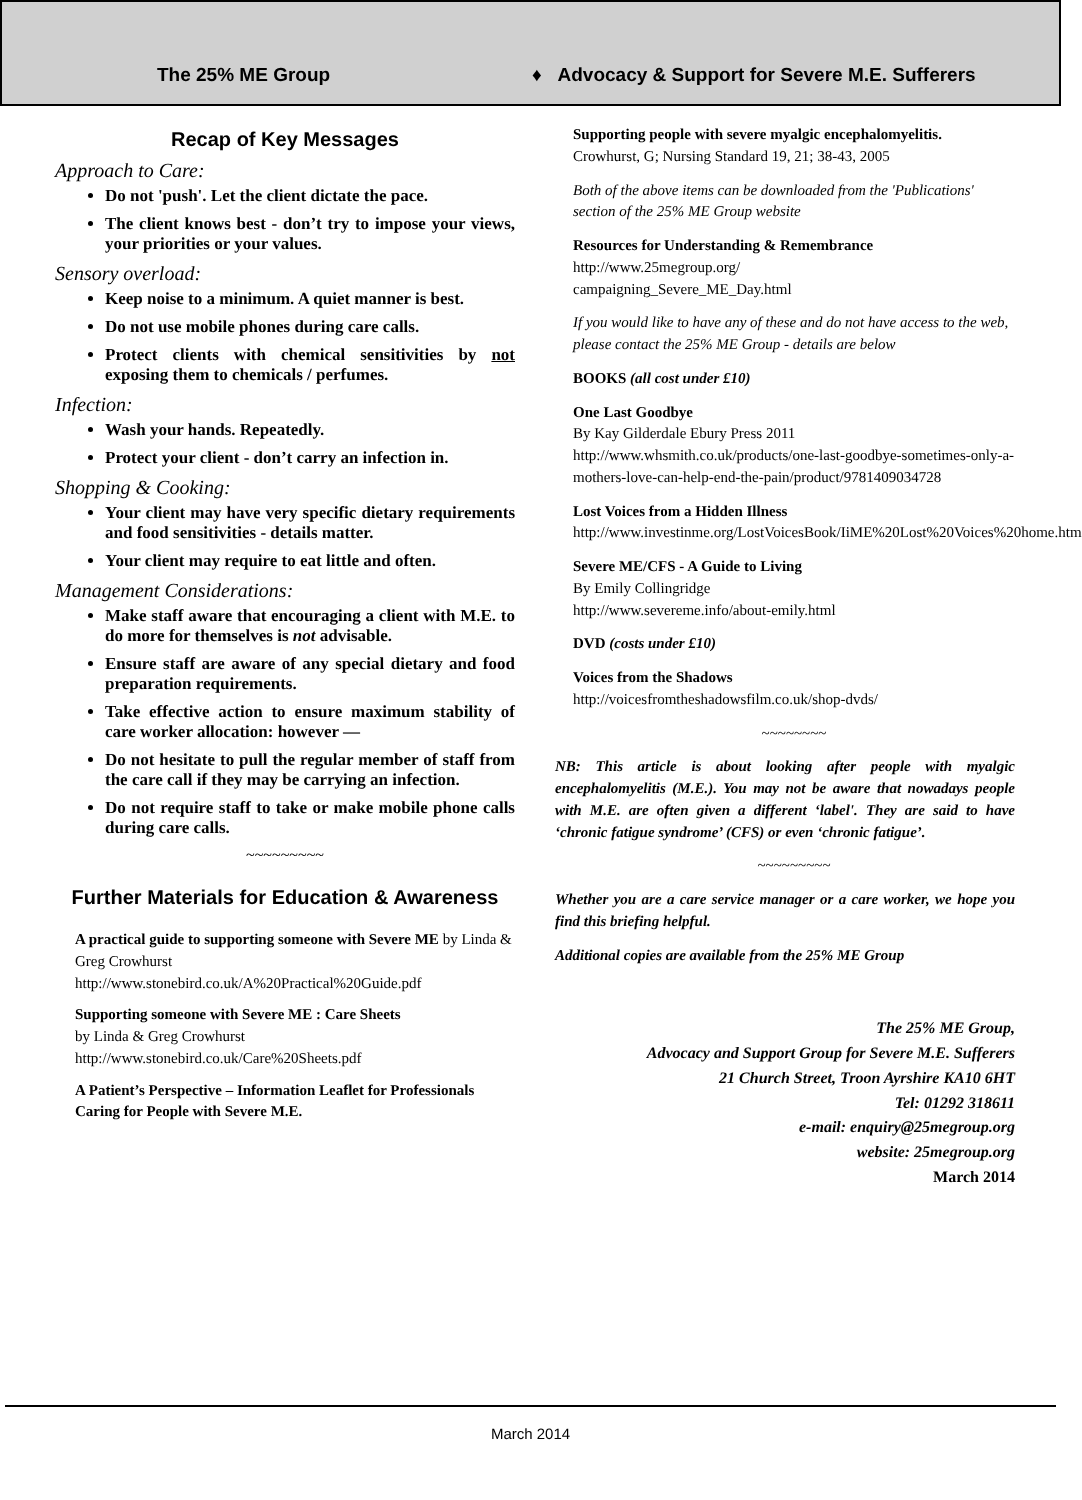The 25% ME Group
♦ Advocacy & Support for Severe M.E. Sufferers
Recap of Key Messages
Approach to Care:
Do not 'push'. Let the client dictate the pace.
The client knows best - don’t try to impose your views, your priorities or your values.
Sensory overload:
Keep noise to a minimum. A quiet manner is best.
Do not use mobile phones during care calls.
Protect clients with chemical sensitivities by not exposing them to chemicals / perfumes.
Infection:
Wash your hands. Repeatedly.
Protect your client - don’t carry an infection in.
Shopping & Cooking:
Your client may have very specific dietary requirements and food sensitivities - details matter.
Your client may require to eat little and often.
Management Considerations:
Make staff aware that encouraging a client with M.E. to do more for themselves is not advisable.
Ensure staff are aware of any special dietary and food preparation requirements.
Take effective action to ensure maximum stability of care worker allocation: however —
Do not hesitate to pull the regular member of staff from the care call if they may be carrying an infection.
Do not require staff to take or make mobile phone calls during care calls.
~~~~~~~~~
Further Materials for Education & Awareness
A practical guide to supporting someone with Severe ME by Linda & Greg Crowhurst
http://www.stonebird.co.uk/A%20Practical%20Guide.pdf
Supporting someone with Severe ME : Care Sheets
by Linda & Greg Crowhurst
http://www.stonebird.co.uk/Care%20Sheets.pdf
A Patient’s Perspective – Information Leaflet for Professionals Caring for People with Severe M.E.
Supporting people with severe myalgic encephalomyelitis.
Crowhurst, G; Nursing Standard 19, 21; 38-43, 2005
Both of the above items can be downloaded from the 'Publications' section of the 25% ME Group website
Resources for Understanding & Remembrance
http://www.25megroup.org/
campaigning_Severe_ME_Day.html
If you would like to have any of these and do not have access to the web, please contact the 25% ME Group - details are below
BOOKS (all cost under £10)
One Last Goodbye
By Kay Gilderdale Ebury Press 2011
http://www.whsmith.co.uk/products/one-last-goodbye-sometimes-only-a-mothers-love-can-help-end-the-pain/product/9781409034728
Lost Voices from a Hidden Illness
http://www.investinme.org/LostVoicesBook/IiME%20Lost%20Voices%20home.htm
Severe ME/CFS - A Guide to Living
By Emily Collingridge
http://www.severeme.info/about-emily.html
DVD (costs under £10)
Voices from the Shadows
http://voicesfromtheshadowsfilm.co.uk/shop-dvds/
~~~~~~~~
NB: This article is about looking after people with myalgic encephalomyelitis (M.E.). You may not be aware that nowadays people with M.E. are often given a different ‘label'. They are said to have ‘chronic fatigue syndrome’ (CFS) or even ‘chronic fatigue’.
~~~~~~~~~
Whether you are a care service manager or a care worker, we hope you find this briefing helpful.
Additional copies are available from the 25% ME Group
The 25% ME Group,
Advocacy and Support Group for Severe M.E. Sufferers
21 Church Street, Troon Ayrshire KA10 6HT
Tel: 01292 318611
e-mail: enquiry@25megroup.org
website: 25megroup.org
March 2014
March 2014